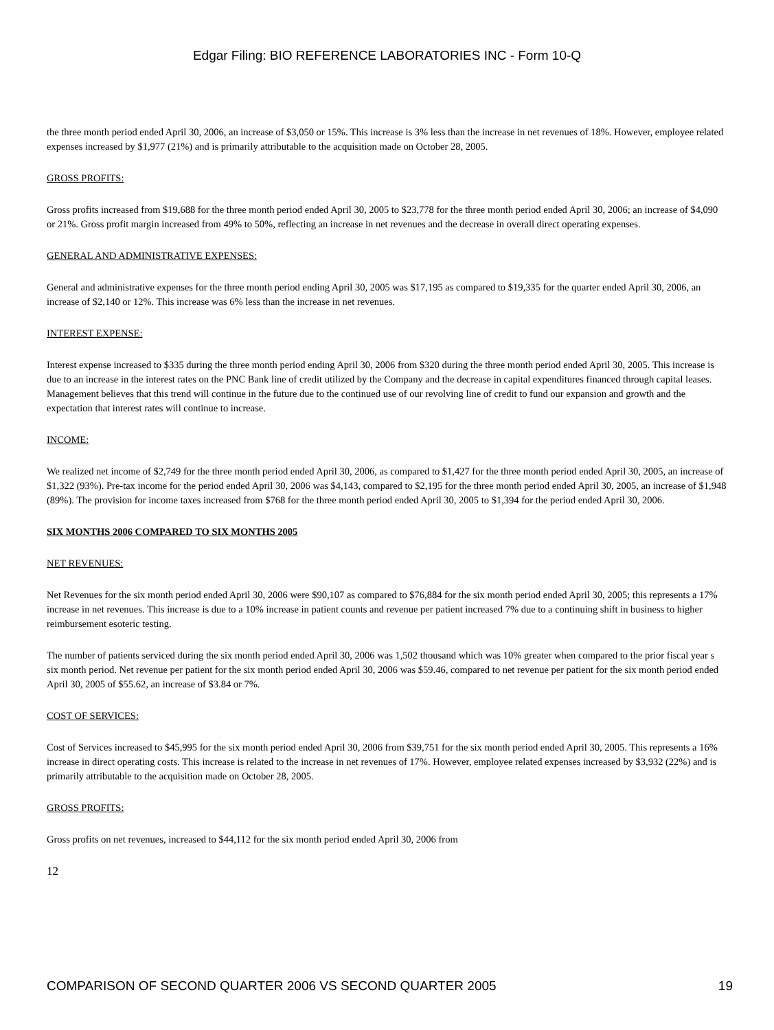Edgar Filing: BIO REFERENCE LABORATORIES INC - Form 10-Q
the three month period ended April 30, 2006, an increase of $3,050 or 15%. This increase is 3% less than the increase in net revenues of 18%. However, employee related expenses increased by $1,977 (21%) and is primarily attributable to the acquisition made on October 28, 2005.
GROSS PROFITS:
Gross profits increased from $19,688 for the three month period ended April 30, 2005 to $23,778 for the three month period ended April 30, 2006; an increase of $4,090 or 21%. Gross profit margin increased from 49% to 50%, reflecting an increase in net revenues and the decrease in overall direct operating expenses.
GENERAL AND ADMINISTRATIVE EXPENSES:
General and administrative expenses for the three month period ending April 30, 2005 was $17,195 as compared to $19,335 for the quarter ended April 30, 2006, an increase of $2,140 or 12%. This increase was 6% less than the increase in net revenues.
INTEREST EXPENSE:
Interest expense increased to $335 during the three month period ending April 30, 2006 from $320 during the three month period ended April 30, 2005. This increase is due to an increase in the interest rates on the PNC Bank line of credit utilized by the Company and the decrease in capital expenditures financed through capital leases. Management believes that this trend will continue in the future due to the continued use of our revolving line of credit to fund our expansion and growth and the expectation that interest rates will continue to increase.
INCOME:
We realized net income of $2,749 for the three month period ended April 30, 2006, as compared to $1,427 for the three month period ended April 30, 2005, an increase of $1,322 (93%). Pre-tax income for the period ended April 30, 2006 was $4,143, compared to $2,195 for the three month period ended April 30, 2005, an increase of $1,948 (89%). The provision for income taxes increased from $768 for the three month period ended April 30, 2005 to $1,394 for the period ended April 30, 2006.
SIX MONTHS 2006 COMPARED TO SIX MONTHS 2005
NET REVENUES:
Net Revenues for the six month period ended April 30, 2006 were $90,107 as compared to $76,884 for the six month period ended April 30, 2005; this represents a 17% increase in net revenues. This increase is due to a 10% increase in patient counts and revenue per patient increased 7% due to a continuing shift in business to higher reimbursement esoteric testing.
The number of patients serviced during the six month period ended April 30, 2006 was 1,502 thousand which was 10% greater when compared to the prior fiscal year s six month period. Net revenue per patient for the six month period ended April 30, 2006 was $59.46, compared to net revenue per patient for the six month period ended April 30, 2005 of $55.62, an increase of $3.84 or 7%.
COST OF SERVICES:
Cost of Services increased to $45,995 for the six month period ended April 30, 2006 from $39,751 for the six month period ended April 30, 2005. This represents a 16% increase in direct operating costs. This increase is related to the increase in net revenues of 17%. However, employee related expenses increased by $3,932 (22%) and is primarily attributable to the acquisition made on October 28, 2005.
GROSS PROFITS:
Gross profits on net revenues, increased to $44,112 for the six month period ended April 30, 2006 from
12
COMPARISON OF SECOND QUARTER 2006 VS SECOND QUARTER 2005 19